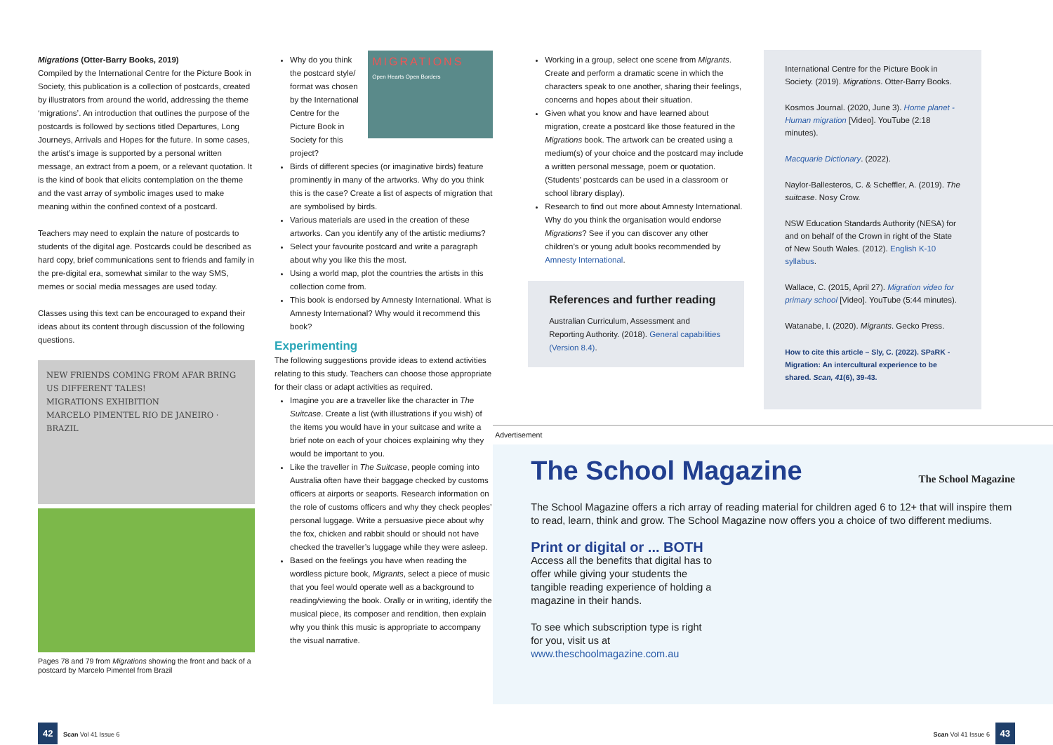Migrations (Otter-Barry Books, 2019)
Compiled by the International Centre for the Picture Book in Society, this publication is a collection of postcards, created by illustrators from around the world, addressing the theme ‘migrations’. An introduction that outlines the purpose of the postcards is followed by sections titled Departures, Long Journeys, Arrivals and Hopes for the future. In some cases, the artist’s image is supported by a personal written message, an extract from a poem, or a relevant quotation. It is the kind of book that elicits contemplation on the theme and the vast array of symbolic images used to make meaning within the confined context of a postcard.
Teachers may need to explain the nature of postcards to students of the digital age. Postcards could be described as hard copy, brief communications sent to friends and family in the pre-digital era, somewhat similar to the way SMS, memes or social media messages are used today.
Classes using this text can be encouraged to expand their ideas about its content through discussion of the following questions.
NEW FRIENDS COMING FROM AFAR BRING US DIFFERENT TALES!
MIGRATIONS EXHIBITION
MARCELO PIMENTEL RIO DE JANEIRO · BRAZIL
Pages 78 and 79 from Migrations showing the front and back of a postcard by Marcelo Pimentel from Brazil
MIGRATIONS
Open Hearts Open Borders
Why do you think the postcard style/ format was chosen by the International Centre for the Picture Book in Society for this project?
Birds of different species (or imaginative birds) feature prominently in many of the artworks. Why do you think this is the case? Create a list of aspects of migration that are symbolised by birds.
Various materials are used in the creation of these artworks. Can you identify any of the artistic mediums?
Select your favourite postcard and write a paragraph about why you like this the most.
Using a world map, plot the countries the artists in this collection come from.
This book is endorsed by Amnesty International. What is Amnesty International? Why would it recommend this book?
Experimenting
The following suggestions provide ideas to extend activities relating to this study. Teachers can choose those appropriate for their class or adapt activities as required.
Imagine you are a traveller like the character in The Suitcase. Create a list (with illustrations if you wish) of the items you would have in your suitcase and write a brief note on each of your choices explaining why they would be important to you.
Like the traveller in The Suitcase, people coming into Australia often have their baggage checked by customs officers at airports or seaports. Research information on the role of customs officers and why they check peoples’ personal luggage. Write a persuasive piece about why the fox, chicken and rabbit should or should not have checked the traveller’s luggage while they were asleep.
Based on the feelings you have when reading the wordless picture book, Migrants, select a piece of music that you feel would operate well as a background to reading/viewing the book. Orally or in writing, identify the musical piece, its composer and rendition, then explain why you think this music is appropriate to accompany the visual narrative.
Working in a group, select one scene from Migrants. Create and perform a dramatic scene in which the characters speak to one another, sharing their feelings, concerns and hopes about their situation.
Given what you know and have learned about migration, create a postcard like those featured in the Migrations book. The artwork can be created using a medium(s) of your choice and the postcard may include a written personal message, poem or quotation. (Students’ postcards can be used in a classroom or school library display).
Research to find out more about Amnesty International. Why do you think the organisation would endorse Migrations? See if you can discover any other children’s or young adult books recommended by Amnesty International.
References and further reading
Australian Curriculum, Assessment and Reporting Authority. (2018). General capabilities (Version 8.4).
International Centre for the Picture Book in Society. (2019). Migrations. Otter-Barry Books.
Kosmos Journal. (2020, June 3). Home planet - Human migration [Video]. YouTube (2:18 minutes).
Macquarie Dictionary. (2022).
Naylor-Ballesteros, C. & Scheffler, A. (2019). The suitcase. Nosy Crow.
NSW Education Standards Authority (NESA) for and on behalf of the Crown in right of the State of New South Wales. (2012). English K-10 syllabus.
Wallace, C. (2015, April 27). Migration video for primary school [Video]. YouTube (5:44 minutes).
Watanabe, I. (2020). Migrants. Gecko Press.
How to cite this article – Sly, C. (2022). SPaRK - Migration: An intercultural experience to be shared. Scan, 41(6), 39-43.
Advertisement
The School Magazine
The School Magazine
The School Magazine offers a rich array of reading material for children aged 6 to 12+ that will inspire them to read, learn, think and grow. The School Magazine now offers you a choice of two different mediums.
Print or digital or ... BOTH
Access all the benefits that digital has to offer while giving your students the tangible reading experience of holding a magazine in their hands.
To see which subscription type is right for you, visit us at www.theschoolmagazine.com.au
42 Scan Vol 41 Issue 6 Scan Vol 41 Issue 6 43